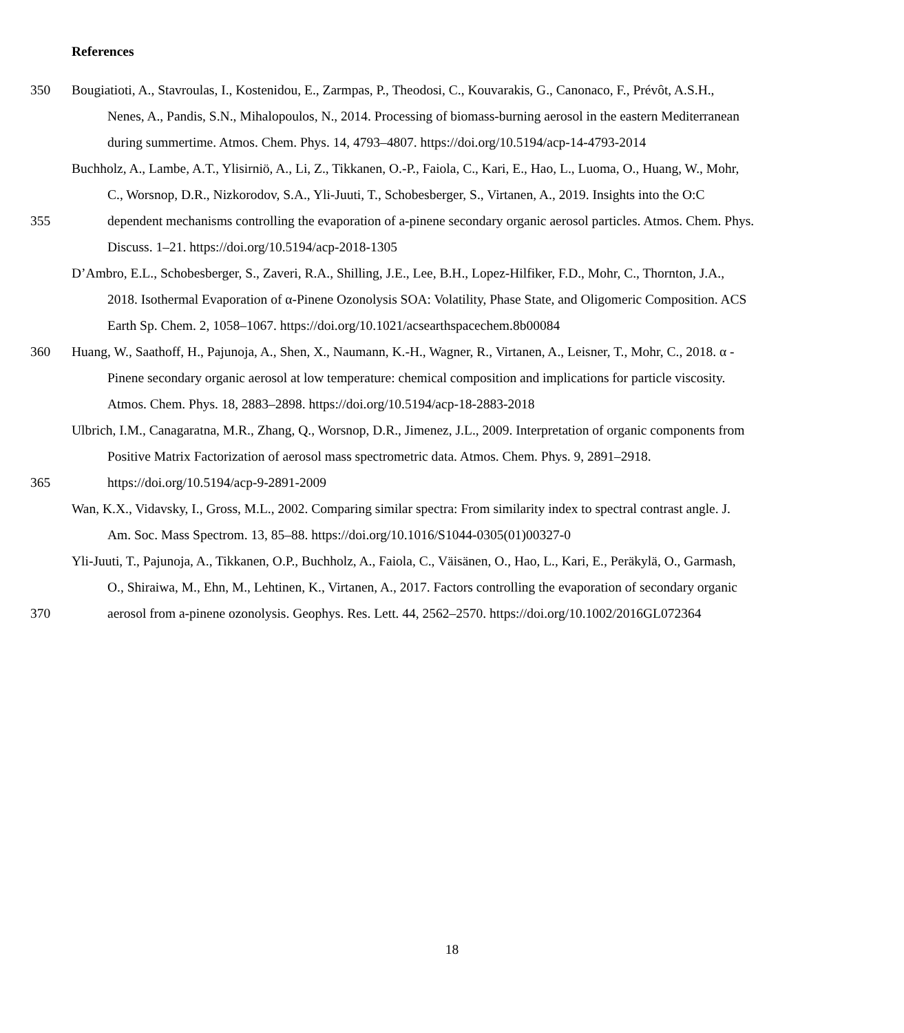References
350 Bougiatioti, A., Stavroulas, I., Kostenidou, E., Zarmpas, P., Theodosi, C., Kouvarakis, G., Canonaco, F., Prévôt, A.S.H.,
Nenes, A., Pandis, S.N., Mihalopoulos, N., 2014. Processing of biomass-burning aerosol in the eastern Mediterranean
during summertime. Atmos. Chem. Phys. 14, 4793–4807. https://doi.org/10.5194/acp-14-4793-2014
Buchholz, A., Lambe, A.T., Ylisirniö, A., Li, Z., Tikkanen, O.-P., Faiola, C., Kari, E., Hao, L., Luoma, O., Huang, W., Mohr,
C., Worsnop, D.R., Nizkorodov, S.A., Yli-Juuti, T., Schobesberger, S., Virtanen, A., 2019. Insights into the O:C
355 dependent mechanisms controlling the evaporation of a-pinene secondary organic aerosol particles. Atmos. Chem. Phys.
Discuss. 1–21. https://doi.org/10.5194/acp-2018-1305
D’Ambro, E.L., Schobesberger, S., Zaveri, R.A., Shilling, J.E., Lee, B.H., Lopez-Hilfiker, F.D., Mohr, C., Thornton, J.A.,
2018. Isothermal Evaporation of α-Pinene Ozonolysis SOA: Volatility, Phase State, and Oligomeric Composition. ACS
Earth Sp. Chem. 2, 1058–1067. https://doi.org/10.1021/acsearthspacechem.8b00084
360 Huang, W., Saathoff, H., Pajunoja, A., Shen, X., Naumann, K.-H., Wagner, R., Virtanen, A., Leisner, T., Mohr, C., 2018. α -
Pinene secondary organic aerosol at low temperature: chemical composition and implications for particle viscosity.
Atmos. Chem. Phys. 18, 2883–2898. https://doi.org/10.5194/acp-18-2883-2018
Ulbrich, I.M., Canagaratna, M.R., Zhang, Q., Worsnop, D.R., Jimenez, J.L., 2009. Interpretation of organic components from
Positive Matrix Factorization of aerosol mass spectrometric data. Atmos. Chem. Phys. 9, 2891–2918.
365 https://doi.org/10.5194/acp-9-2891-2009
Wan, K.X., Vidavsky, I., Gross, M.L., 2002. Comparing similar spectra: From similarity index to spectral contrast angle. J.
Am. Soc. Mass Spectrom. 13, 85–88. https://doi.org/10.1016/S1044-0305(01)00327-0
Yli-Juuti, T., Pajunoja, A., Tikkanen, O.P., Buchholz, A., Faiola, C., Väisänen, O., Hao, L., Kari, E., Peräkylä, O., Garmash,
O., Shiraiwa, M., Ehn, M., Lehtinen, K., Virtanen, A., 2017. Factors controlling the evaporation of secondary organic
370 aerosol from a-pinene ozonolysis. Geophys. Res. Lett. 44, 2562–2570. https://doi.org/10.1002/2016GL072364
18